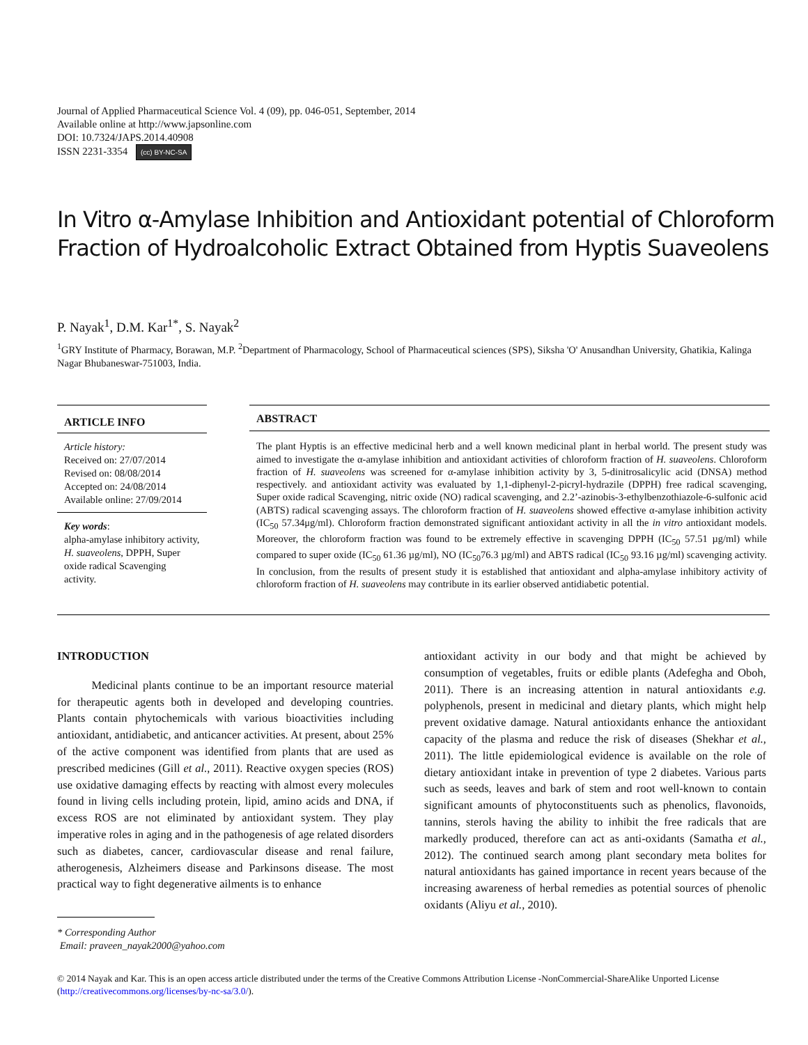Journal of Applied Pharmaceutical Science Vol. 4 (09), pp. 046-051, September, 2014
Available online at http://www.japsonline.com
DOI: 10.7324/JAPS.2014.40908
ISSN 2231-3354 (cc) BY-NC-SA
In Vitro α-Amylase Inhibition and Antioxidant potential of Chloroform Fraction of Hydroalcoholic Extract Obtained from Hyptis Suaveolens
P. Nayak<sup>1</sup>, D.M. Kar<sup>1*</sup>, S. Nayak<sup>2</sup>
<sup>1</sup> GRY Institute of Pharmacy, Borawan, M.P. <sup>2</sup>Department of Pharmacology, School of Pharmaceutical sciences (SPS), Siksha 'O' Anusandhan University, Ghatikia, Kalinga Nagar Bhubaneswar-751003, India.
ARTICLE INFO
Article history:
Received on: 27/07/2014
Revised on: 08/08/2014
Accepted on: 24/08/2014
Available online: 27/09/2014
Key words:
alpha-amylase inhibitory activity, H. suaveolens, DPPH, Super oxide radical Scavenging activity.
ABSTRACT
The plant Hyptis is an effective medicinal herb and a well known medicinal plant in herbal world. The present study was aimed to investigate the α-amylase inhibition and antioxidant activities of chloroform fraction of H. suaveolens. Chloroform fraction of H. suaveolens was screened for α-amylase inhibition activity by 3, 5-dinitrosalicylic acid (DNSA) method respectively. and antioxidant activity was evaluated by 1,1-diphenyl-2-picryl-hydrazile (DPPH) free radical scavenging, Super oxide radical Scavenging, nitric oxide (NO) radical scavenging, and 2.2’-azinobis-3-ethylbenzothiazole-6-sulfonic acid (ABTS) radical scavenging assays. The chloroform fraction of H. suaveolens showed effective α-amylase inhibition activity (IC<sub>50</sub> 57.34μg/ml). Chloroform fraction demonstrated significant antioxidant activity in all the in vitro antioxidant models. Moreover, the chloroform fraction was found to be extremely effective in scavenging DPPH (IC<sub>50</sub> 57.51 µg/ml) while compared to super oxide (IC<sub>50</sub> 61.36 µg/ml), NO (IC<sub>50</sub>76.3 µg/ml) and ABTS radical (IC<sub>50</sub> 93.16 µg/ml) scavenging activity. In conclusion, from the results of present study it is established that antioxidant and alpha-amylase inhibitory activity of chloroform fraction of H. suaveolens may contribute in its earlier observed antidiabetic potential.
INTRODUCTION
   Medicinal plants continue to be an important resource material for therapeutic agents both in developed and developing countries. Plants contain phytochemicals with various bioactivities including antioxidant, antidiabetic, and anticancer activities. At present, about 25% of the active component was identified from plants that are used as prescribed medicines (Gill et al., 2011). Reactive oxygen species (ROS) use oxidative damaging effects by reacting with almost every molecules found in living cells including protein, lipid, amino acids and DNA, if excess ROS are not eliminated by antioxidant system. They play imperative roles in aging and in the pathogenesis of age related disorders such as diabetes, cancer, cardiovascular disease and renal failure, atherogenesis, Alzheimers disease and Parkinsons disease. The most practical way to fight degenerative ailments is to enhance
antioxidant activity in our body and that might be achieved by consumption of vegetables, fruits or edible plants (Adefegha and Oboh, 2011). There is an increasing attention in natural antioxidants e.g. polyphenols, present in medicinal and dietary plants, which might help prevent oxidative damage. Natural antioxidants enhance the antioxidant capacity of the plasma and reduce the risk of diseases (Shekhar et al., 2011). The little epidemiological evidence is available on the role of dietary antioxidant intake in prevention of type 2 diabetes. Various parts such as seeds, leaves and bark of stem and root well-known to contain significant amounts of phytoconstituents such as phenolics, flavonoids, tannins, sterols having the ability to inhibit the free radicals that are markedly produced, therefore can act as anti-oxidants (Samatha et al., 2012). The continued search among plant secondary meta bolites for natural antioxidants has gained importance in recent years because of the increasing awareness of herbal remedies as potential sources of phenolic oxidants (Aliyu et al., 2010).
* Corresponding Author
Email: praveen_nayak2000@yahoo.com
© 2014 Nayak and Kar. This is an open access article distributed under the terms of the Creative Commons Attribution License -NonCommercial-ShareAlike Unported License (http://creativecommons.org/licenses/by-nc-sa/3.0/).